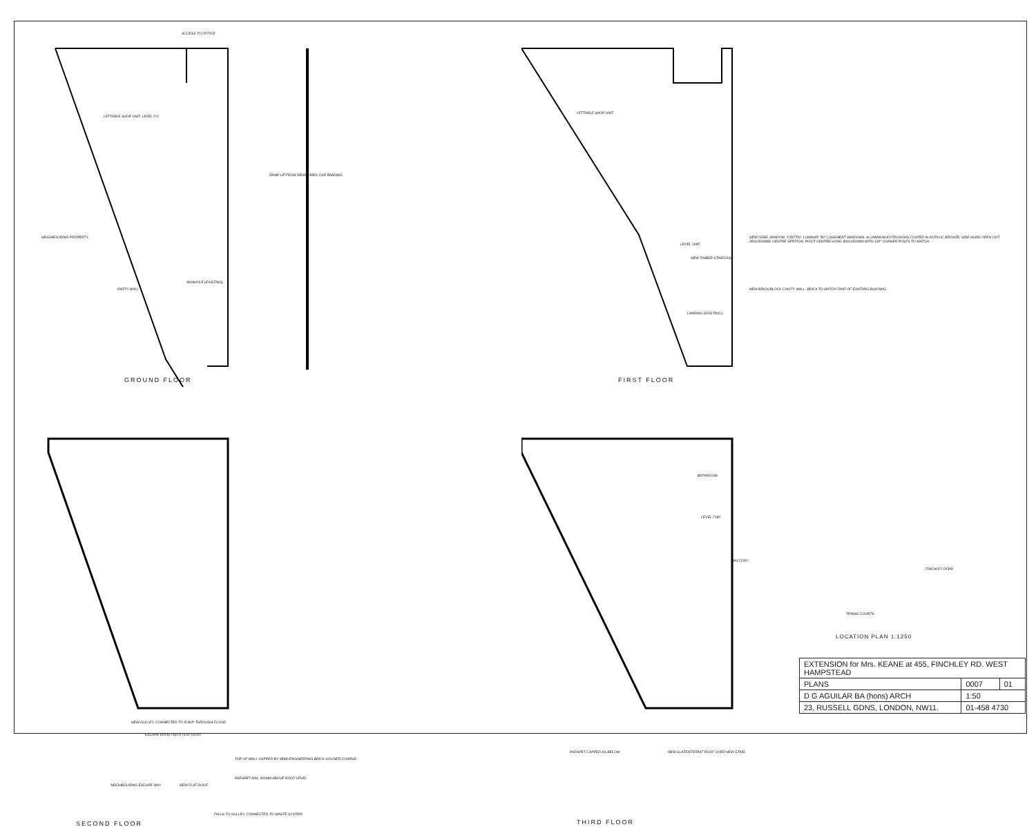ACCESS TO OFFICE.
LETTABLE SHOP UNIT. LEVEL 0-0.
RAMP UP FROM REAR YARD/ CAR PARKING.
NEIGHBOURING PROPERTY.
PARTY WALL
MANHOLE (EXISTING)
GROUND FLOOR
LETTABLE SHOP UNIT.
LEVEL 1685
NEW TIMBER STAIRCASE.
NEW ORIEL WINDOW. 'CRITTAL' LUMINAR "50" CASEMENT WINDOWS. ALUMINIUM EXTRUSIONS COATED IN ACRYLIC BRONZE, SIDE HUNG OPEN OUT, 350x1500MM, CENTRE VERTICAL PIVOT CENTRE HUNG 900x1500MM WITH 135° CORNER POSTS TO MATCH.
NEW BRICK/BLOCK CAVITY WALL. BRICK TO MATCH THAT OF EXISTING BUILDING.
LANDING (EXISTING.)
FIRST FLOOR
NEW GULLEY, CONNECTED TO R.W.P. THROUGH FLOOR.
ESCAPE DOOR ONTO FLAT ROOF.
TOP OF WALL CAPPED BY SEMI-ENGINEERING BRICK SOLDIER COARSE.
PARAPET MIN. 300MM ABOVE ROOF LEVEL.
NEIGHBOURING ESCAPE WAY. NEW FLAT ROOF.
FALLS TO GULLEY, CONNECTED TO WASTE SYSTEM.
SECOND FLOOR
BATHROOM.
LEVEL 7190
BALCONY.
PARAPET CAPPED AS BELOW. NEW SLATE/ETERNIT ROOF OVER NEW STAIR.
THIRD FLOOR
FINCHLEY ROAD
TENNIS COURTS.
LOCATION PLAN 1:1250
| EXTENSION for Mrs. KEANE at 455, FINCHLEY RD. WEST HAMPSTEAD | | |
| PLANS | 0007 | 01 |
| D G AGUILAR BA (hons) ARCH | 1:50 | |
| 23, RUSSELL GDNS, LONDON, NW11. | 01-458 4730 | |